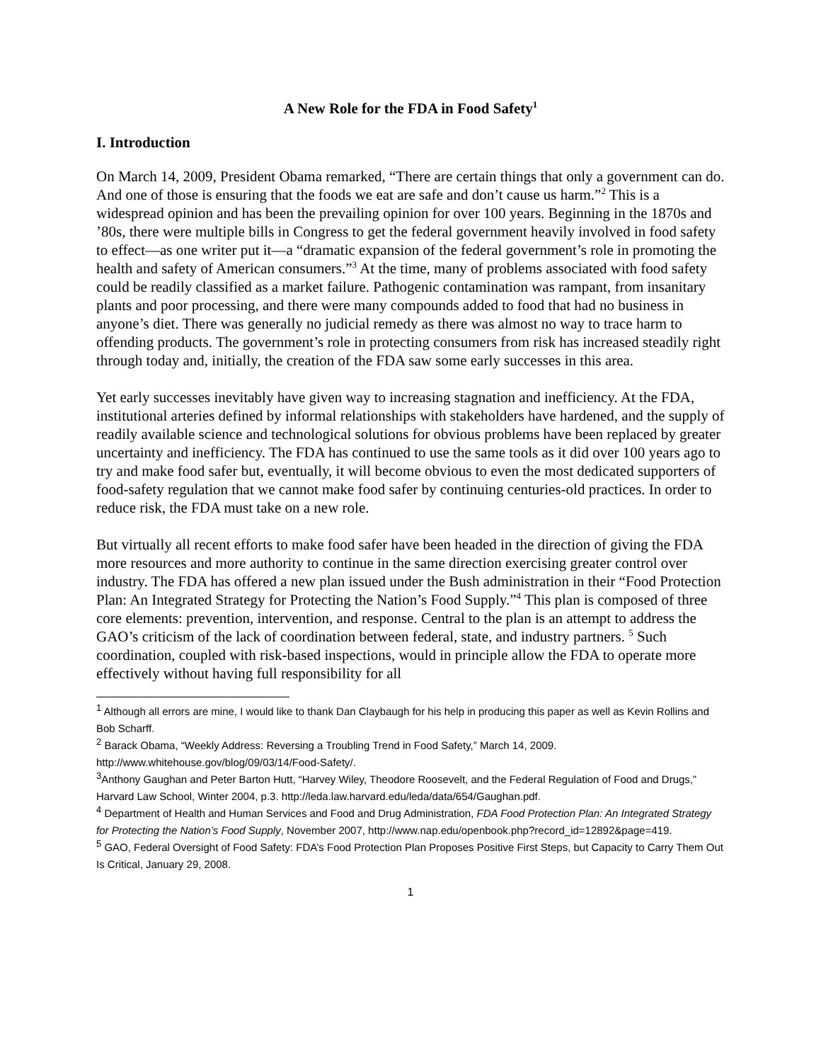A New Role for the FDA in Food Safety<sup>1</sup>
I. Introduction
On March 14, 2009, President Obama remarked, “There are certain things that only a government can do. And one of those is ensuring that the foods we eat are safe and don’t cause us harm.”<sup>2</sup> This is a widespread opinion and has been the prevailing opinion for over 100 years. Beginning in the 1870s and ’80s, there were multiple bills in Congress to get the federal government heavily involved in food safety to effect—as one writer put it—a “dramatic expansion of the federal government’s role in promoting the health and safety of American consumers.”<sup>3</sup> At the time, many of problems associated with food safety could be readily classified as a market failure. Pathogenic contamination was rampant, from insanitary plants and poor processing, and there were many compounds added to food that had no business in anyone’s diet. There was generally no judicial remedy as there was almost no way to trace harm to offending products. The government’s role in protecting consumers from risk has increased steadily right through today and, initially, the creation of the FDA saw some early successes in this area.
Yet early successes inevitably have given way to increasing stagnation and inefficiency. At the FDA, institutional arteries defined by informal relationships with stakeholders have hardened, and the supply of readily available science and technological solutions for obvious problems have been replaced by greater uncertainty and inefficiency. The FDA has continued to use the same tools as it did over 100 years ago to try and make food safer but, eventually, it will become obvious to even the most dedicated supporters of food-safety regulation that we cannot make food safer by continuing centuries-old practices. In order to reduce risk, the FDA must take on a new role.
But virtually all recent efforts to make food safer have been headed in the direction of giving the FDA more resources and more authority to continue in the same direction exercising greater control over industry. The FDA has offered a new plan issued under the Bush administration in their “Food Protection Plan: An Integrated Strategy for Protecting the Nation’s Food Supply.”<sup>4</sup> This plan is composed of three core elements: prevention, intervention, and response. Central to the plan is an attempt to address the GAO’s criticism of the lack of coordination between federal, state, and industry partners. <sup>5</sup> Such coordination, coupled with risk-based inspections, would in principle allow the FDA to operate more effectively without having full responsibility for all
<sup>1</sup> Although all errors are mine, I would like to thank Dan Claybaugh for his help in producing this paper as well as Kevin Rollins and Bob Scharff.
<sup>2</sup> Barack Obama, “Weekly Address: Reversing a Troubling Trend in Food Safety,” March 14, 2009. http://www.whitehouse.gov/blog/09/03/14/Food-Safety/.
<sup>3</sup> Anthony Gaughan and Peter Barton Hutt, “Harvey Wiley, Theodore Roosevelt, and the Federal Regulation of Food and Drugs,” Harvard Law School, Winter 2004, p.3. http://leda.law.harvard.edu/leda/data/654/Gaughan.pdf.
<sup>4</sup> Department of Health and Human Services and Food and Drug Administration, FDA Food Protection Plan: An Integrated Strategy for Protecting the Nation’s Food Supply, November 2007, http://www.nap.edu/openbook.php?record_id=12892&page=419.
<sup>5</sup> GAO, Federal Oversight of Food Safety: FDA’s Food Protection Plan Proposes Positive First Steps, but Capacity to Carry Them Out Is Critical, January 29, 2008.
1